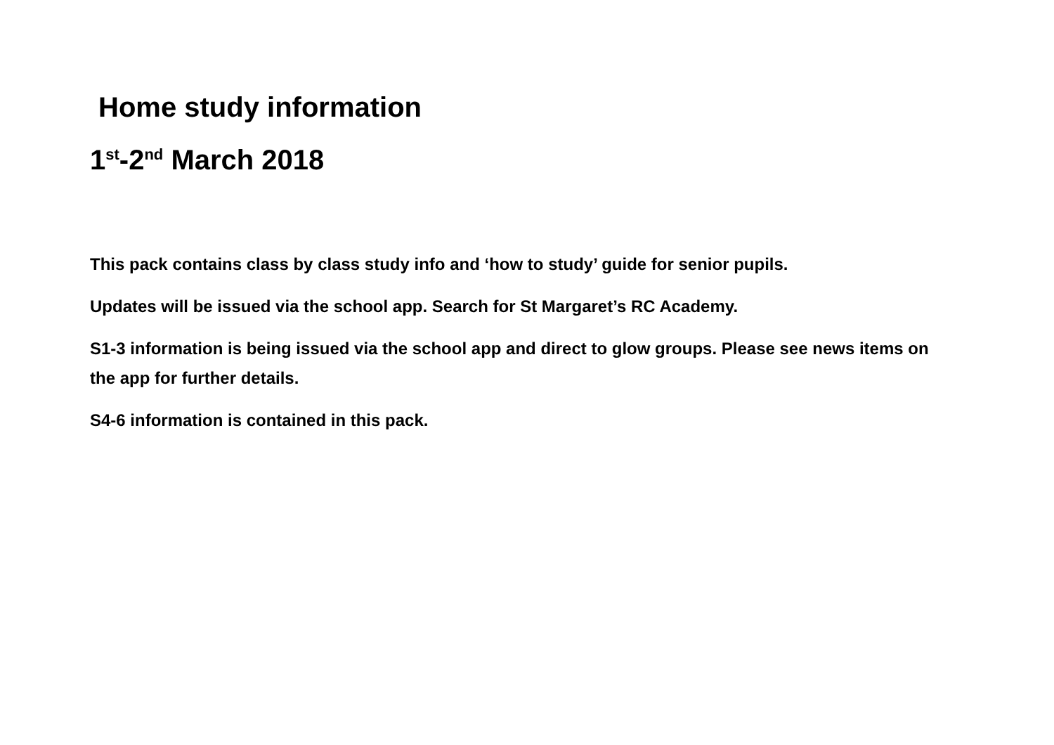Home study information
1<sup>st</sup>-2<sup>nd</sup> March 2018
This pack contains class by class study info and ‘how to study’ guide for senior pupils.
Updates will be issued via the school app. Search for St Margaret’s RC Academy.
S1-3 information is being issued via the school app and direct to glow groups. Please see news items on the app for further details.
S4-6 information is contained in this pack.